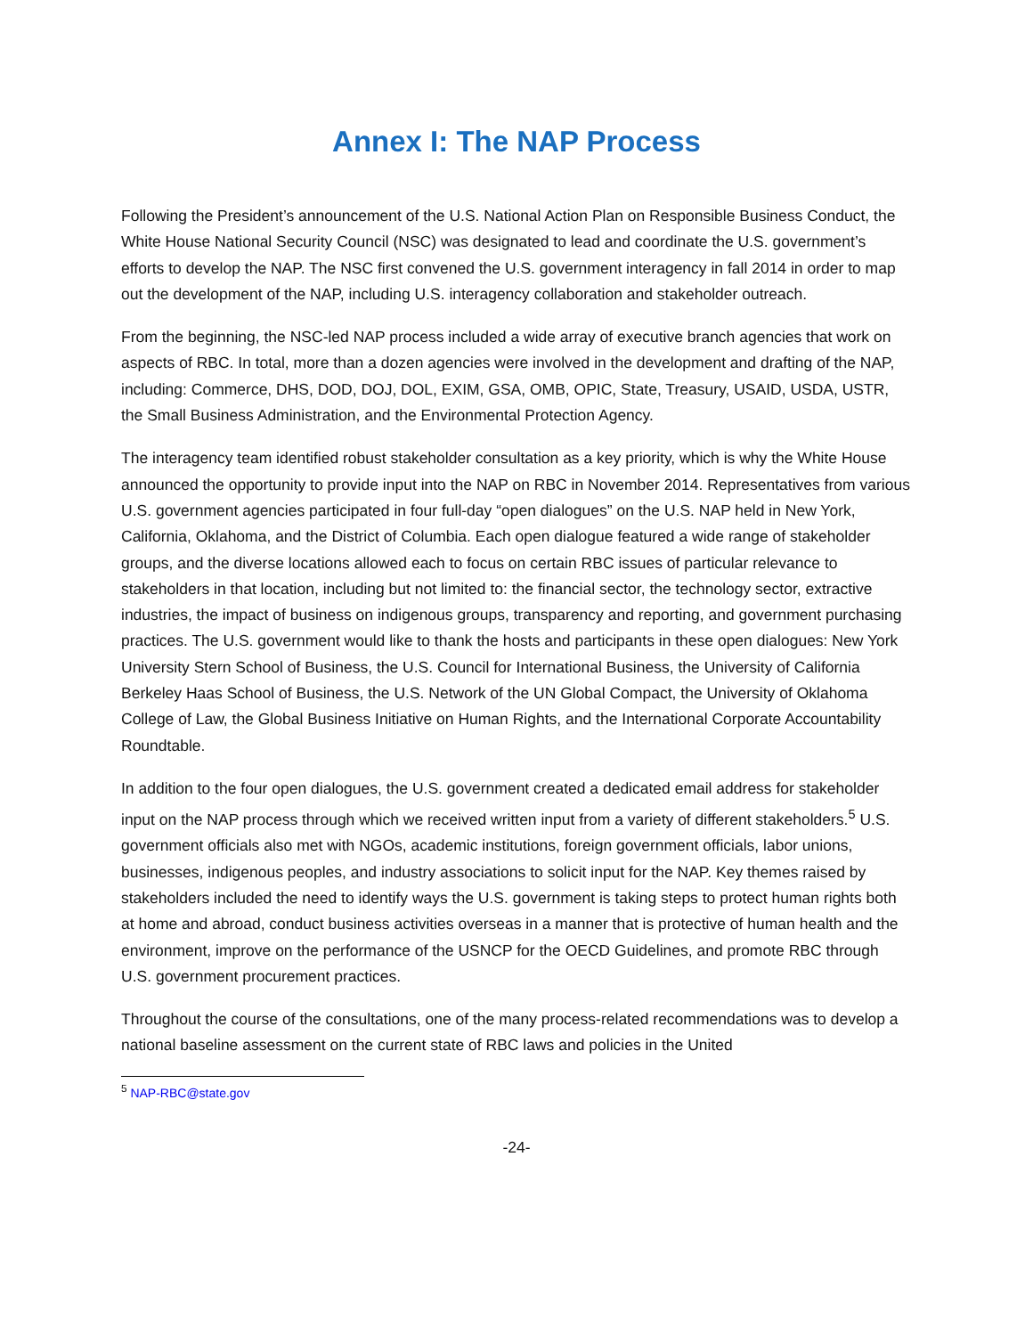Annex I: The NAP Process
Following the President’s announcement of the U.S. National Action Plan on Responsible Business Conduct, the White House National Security Council (NSC) was designated to lead and coordinate the U.S. government’s efforts to develop the NAP. The NSC first convened the U.S. government interagency in fall 2014 in order to map out the development of the NAP, including U.S. interagency collaboration and stakeholder outreach.
From the beginning, the NSC-led NAP process included a wide array of executive branch agencies that work on aspects of RBC. In total, more than a dozen agencies were involved in the development and drafting of the NAP, including: Commerce, DHS, DOD, DOJ, DOL, EXIM, GSA, OMB, OPIC, State, Treasury, USAID, USDA, USTR, the Small Business Administration, and the Environmental Protection Agency.
The interagency team identified robust stakeholder consultation as a key priority, which is why the White House announced the opportunity to provide input into the NAP on RBC in November 2014. Representatives from various U.S. government agencies participated in four full-day “open dialogues” on the U.S. NAP held in New York, California, Oklahoma, and the District of Columbia. Each open dialogue featured a wide range of stakeholder groups, and the diverse locations allowed each to focus on certain RBC issues of particular relevance to stakeholders in that location, including but not limited to: the financial sector, the technology sector, extractive industries, the impact of business on indigenous groups, transparency and reporting, and government purchasing practices. The U.S. government would like to thank the hosts and participants in these open dialogues: New York University Stern School of Business, the U.S. Council for International Business, the University of California Berkeley Haas School of Business, the U.S. Network of the UN Global Compact, the University of Oklahoma College of Law, the Global Business Initiative on Human Rights, and the International Corporate Accountability Roundtable.
In addition to the four open dialogues, the U.S. government created a dedicated email address for stakeholder input on the NAP process through which we received written input from a variety of different stakeholders.<sup>5</sup> U.S. government officials also met with NGOs, academic institutions, foreign government officials, labor unions, businesses, indigenous peoples, and industry associations to solicit input for the NAP. Key themes raised by stakeholders included the need to identify ways the U.S. government is taking steps to protect human rights both at home and abroad, conduct business activities overseas in a manner that is protective of human health and the environment, improve on the performance of the USNCP for the OECD Guidelines, and promote RBC through U.S. government procurement practices.
Throughout the course of the consultations, one of the many process-related recommendations was to develop a national baseline assessment on the current state of RBC laws and policies in the United
<sup>5</sup> NAP-RBC@state.gov
-24-